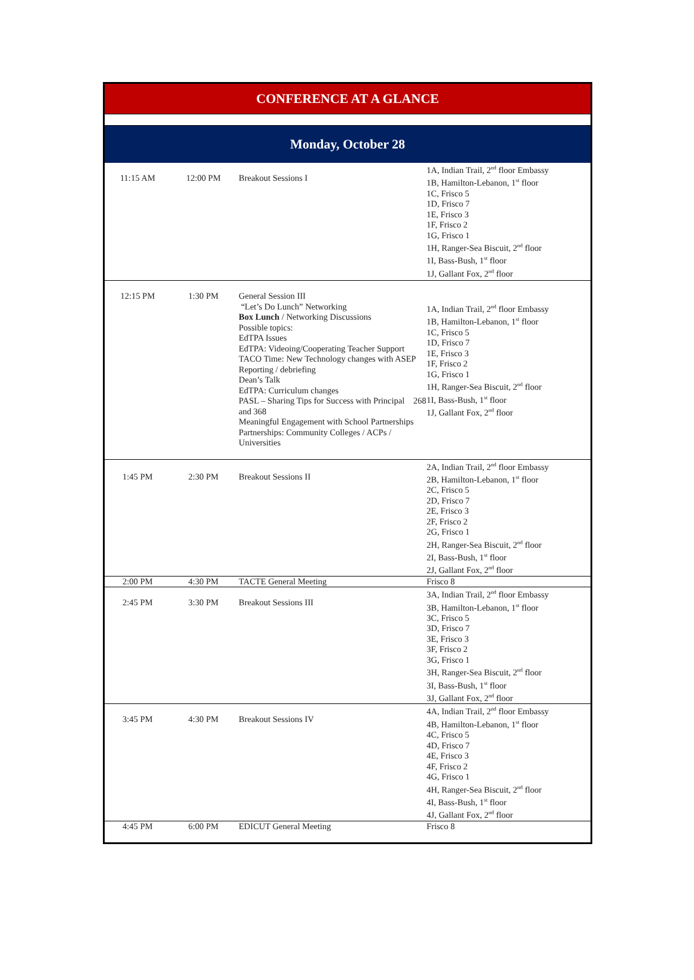CONFERENCE AT A GLANCE
Monday, October 28
| 11:15 AM | 12:00 PM | Breakout Sessions I | 1A, Indian Trail, 2<sup>nd</sup> floor Embassy 1B, Hamilton-Lebanon, 1<sup>st</sup> floor 1C, Frisco 5 1D, Frisco 7 1E, Frisco 3 1F, Frisco 2 1G, Frisco 1 1H, Ranger-Sea Biscuit, 2<sup>nd</sup> floor 1I, Bass-Bush, 1<sup>st</sup> floor 1J, Gallant Fox, 2<sup>nd</sup> floor |
| 12:15 PM | 1:30 PM | General Session III “Let’s Do Lunch” Networking Box Lunch / Networking Discussions Possible topics: EdTPA Issues EdTPA: Videoing/Cooperating Teacher Support TACO Time: New Technology changes with ASEP Reporting / debriefing Dean’s Talk EdTPA: Curriculum changes PASL – Sharing Tips for Success with Principal 268 and 368 Meaningful Engagement with School Partnerships Partnerships: Community Colleges / ACPs / Universities | 1A, Indian Trail, 2<sup>nd</sup> floor Embassy 1B, Hamilton-Lebanon, 1<sup>st</sup> floor 1C, Frisco 5 1D, Frisco 7 1E, Frisco 3 1F, Frisco 2 1G, Frisco 1 1H, Ranger-Sea Biscuit, 2<sup>nd</sup> floor 1I, Bass-Bush, 1<sup>st</sup> floor 1J, Gallant Fox, 2<sup>nd</sup> floor |
| 1:45 PM | 2:30 PM | Breakout Sessions II | 2A, Indian Trail, 2<sup>nd</sup> floor Embassy 2B, Hamilton-Lebanon, 1<sup>st</sup> floor 2C, Frisco 5 2D, Frisco 7 2E, Frisco 3 2F, Frisco 2 2G, Frisco 1 2H, Ranger-Sea Biscuit, 2<sup>nd</sup> floor 2I, Bass-Bush, 1<sup>st</sup> floor 2J, Gallant Fox, 2<sup>nd</sup> floor |
| 2:00 PM | 4:30 PM | TACTE General Meeting | Frisco 8 |
| 2:45 PM | 3:30 PM | Breakout Sessions III | 3A, Indian Trail, 2<sup>nd</sup> floor Embassy 3B, Hamilton-Lebanon, 1<sup>st</sup> floor 3C, Frisco 5 3D, Frisco 7 3E, Frisco 3 3F, Frisco 2 3G, Frisco 1 3H, Ranger-Sea Biscuit, 2<sup>nd</sup> floor 3I, Bass-Bush, 1<sup>st</sup> floor 3J, Gallant Fox, 2<sup>nd</sup> floor |
| 3:45 PM | 4:30 PM | Breakout Sessions IV | 4A, Indian Trail, 2<sup>nd</sup> floor Embassy 4B, Hamilton-Lebanon, 1<sup>st</sup> floor 4C, Frisco 5 4D, Frisco 7 4E, Frisco 3 4F, Frisco 2 4G, Frisco 1 4H, Ranger-Sea Biscuit, 2<sup>nd</sup> floor 4I, Bass-Bush, 1<sup>st</sup> floor 4J, Gallant Fox, 2<sup>nd</sup> floor |
| 4:45 PM | 6:00 PM | EDICUT General Meeting | Frisco 8 |